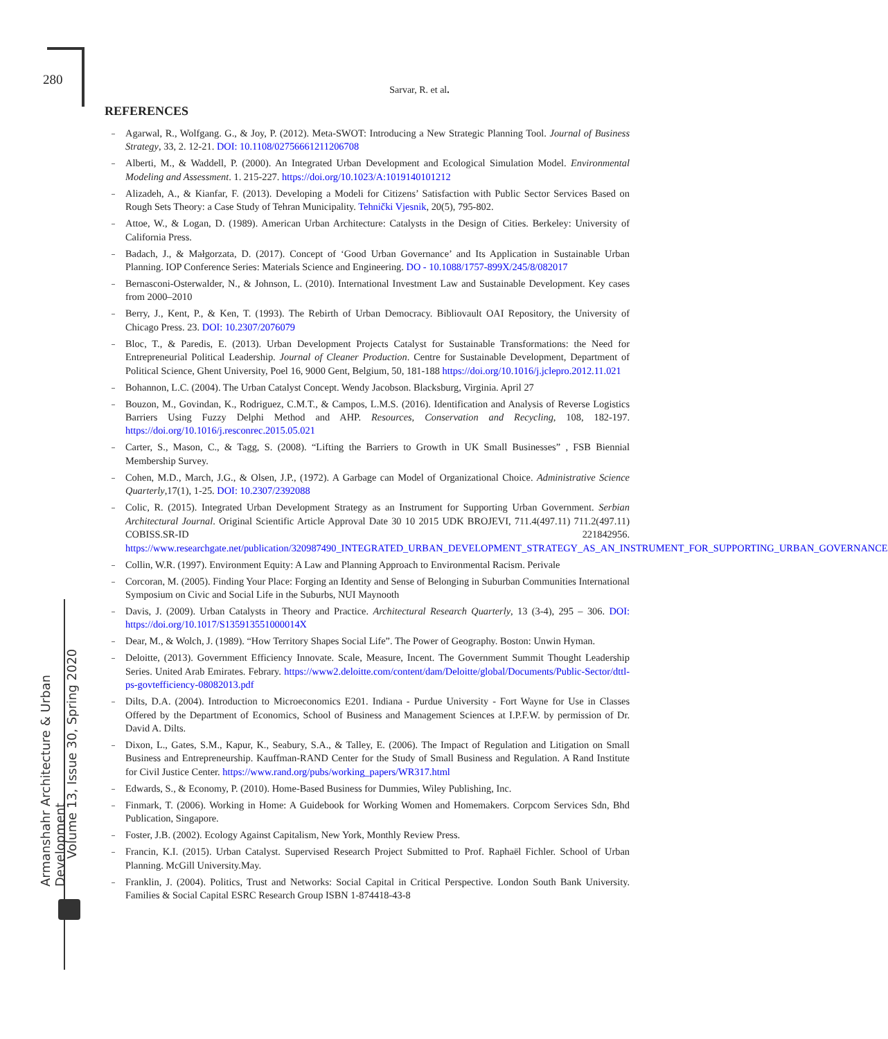280
Armanshahr Architecture & Urban Development
Volume 13, Issue 30, Spring 2020
Sarvar, R. et al.
REFERENCES
Agarwal, R., Wolfgang. G., & Joy, P. (2012). Meta-SWOT: Introducing a New Strategic Planning Tool. Journal of Business Strategy, 33, 2. 12-21. DOI: 10.1108/02756661211206708
Alberti, M., & Waddell, P. (2000). An Integrated Urban Development and Ecological Simulation Model. Environmental Modeling and Assessment. 1. 215-227. https://doi.org/10.1023/A:1019140101212
Alizadeh, A., & Kianfar, F. (2013). Developing a Modeli for Citizens’ Satisfaction with Public Sector Services Based on Rough Sets Theory: a Case Study of Tehran Municipality. Tehnički Vjesnik, 20(5), 795-802.
Attoe, W., & Logan, D. (1989). American Urban Architecture: Catalysts in the Design of Cities. Berkeley: University of California Press.
Badach, J., & Małgorzata, D. (2017). Concept of ‘Good Urban Governance’ and Its Application in Sustainable Urban Planning. IOP Conference Series: Materials Science and Engineering. DO - 10.1088/1757-899X/245/8/082017
Bernasconi-Osterwalder, N., & Johnson, L. (2010). International Investment Law and Sustainable Development. Key cases from 2000–2010
Berry, J., Kent, P., & Ken, T. (1993). The Rebirth of Urban Democracy. Bibliovault OAI Repository, the University of Chicago Press. 23. DOI: 10.2307/2076079
Bloc, T., & Paredis, E. (2013). Urban Development Projects Catalyst for Sustainable Transformations: the Need for Entrepreneurial Political Leadership. Journal of Cleaner Production. Centre for Sustainable Development, Department of Political Science, Ghent University, Poel 16, 9000 Gent, Belgium, 50, 181-188 https://doi.org/10.1016/j.jclepro.2012.11.021
Bohannon, L.C. (2004). The Urban Catalyst Concept. Wendy Jacobson. Blacksburg, Virginia. April 27
Bouzon, M., Govindan, K., Rodriguez, C.M.T., & Campos, L.M.S. (2016). Identification and Analysis of Reverse Logistics Barriers Using Fuzzy Delphi Method and AHP. Resources, Conservation and Recycling, 108, 182-197. https://doi.org/10.1016/j.resconrec.2015.05.021
Carter, S., Mason, C., & Tagg, S. (2008). “Lifting the Barriers to Growth in UK Small Businesses” , FSB Biennial Membership Survey.
Cohen, M.D., March, J.G., & Olsen, J.P., (1972). A Garbage can Model of Organizational Choice. Administrative Science Quarterly,17(1), 1-25. DOI: 10.2307/2392088
Colic, R. (2015). Integrated Urban Development Strategy as an Instrument for Supporting Urban Government. Serbian Architectural Journal. Original Scientific Article Approval Date 30 10 2015 UDK BROJEVI, 711.4(497.11) 711.2(497.11) COBISS.SR-ID 221842956. https://www.researchgate.net/publication/320987490_INTEGRATED_URBAN_DEVELOPMENT_STRATEGY_AS_AN_INSTRUMENT_FOR_SUPPORTING_URBAN_GOVERNANCE
Collin, W.R. (1997). Environment Equity: A Law and Planning Approach to Environmental Racism. Perivale
Corcoran, M. (2005). Finding Your Place: Forging an Identity and Sense of Belonging in Suburban Communities International Symposium on Civic and Social Life in the Suburbs, NUI Maynooth
Davis, J. (2009). Urban Catalysts in Theory and Practice. Architectural Research Quarterly, 13 (3-4), 295 – 306. DOI: https://doi.org/10.1017/S135913551000014X
Dear, M., & Wolch, J. (1989). “How Territory Shapes Social Life”. The Power of Geography. Boston: Unwin Hyman.
Deloitte, (2013). Government Efficiency Innovate. Scale, Measure, Incent. The Government Summit Thought Leadership Series. United Arab Emirates. Febrary. https://www2.deloitte.com/content/dam/Deloitte/global/Documents/Public-Sector/dttl-ps-govtefficiency-08082013.pdf
Dilts, D.A. (2004). Introduction to Microeconomics E201. Indiana - Purdue University - Fort Wayne for Use in Classes Offered by the Department of Economics, School of Business and Management Sciences at I.P.F.W. by permission of Dr. David A. Dilts.
Dixon, L., Gates, S.M., Kapur, K., Seabury, S.A., & Talley, E. (2006). The Impact of Regulation and Litigation on Small Business and Entrepreneurship. Kauffman-RAND Center for the Study of Small Business and Regulation. A Rand Institute for Civil Justice Center. https://www.rand.org/pubs/working_papers/WR317.html
Edwards, S., & Economy, P. (2010). Home-Based Business for Dummies, Wiley Publishing, Inc.
Finmark, T. (2006). Working in Home: A Guidebook for Working Women and Homemakers. Corpcom Services Sdn, Bhd Publication, Singapore.
Foster, J.B. (2002). Ecology Against Capitalism, New York, Monthly Review Press.
Francin, K.I. (2015). Urban Catalyst. Supervised Research Project Submitted to Prof. Raphaël Fichler. School of Urban Planning. McGill University.May.
Franklin, J. (2004). Politics, Trust and Networks: Social Capital in Critical Perspective. London South Bank University. Families & Social Capital ESRC Research Group ISBN 1-874418-43-8